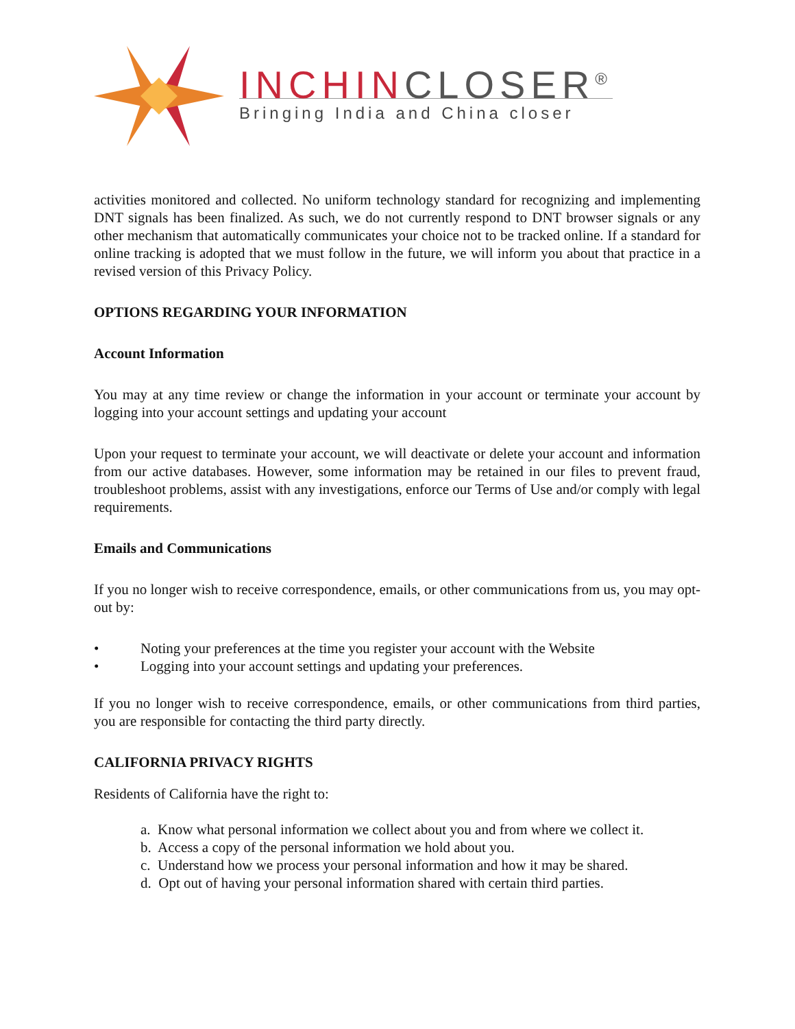INCHINCLOSER<sup>®</sup>
Bringing India and China closer
activities monitored and collected. No uniform technology standard for recognizing and implementing DNT signals has been finalized. As such, we do not currently respond to DNT browser signals or any other mechanism that automatically communicates your choice not to be tracked online. If a standard for online tracking is adopted that we must follow in the future, we will inform you about that practice in a revised version of this Privacy Policy.
OPTIONS REGARDING YOUR INFORMATION
Account Information
You may at any time review or change the information in your account or terminate your account by logging into your account settings and updating your account
Upon your request to terminate your account, we will deactivate or delete your account and information from our active databases. However, some information may be retained in our files to prevent fraud, troubleshoot problems, assist with any investigations, enforce our Terms of Use and/or comply with legal requirements.
Emails and Communications
If you no longer wish to receive correspondence, emails, or other communications from us, you may opt-out by:
• Noting your preferences at the time you register your account with the Website
• Logging into your account settings and updating your preferences.
If you no longer wish to receive correspondence, emails, or other communications from third parties, you are responsible for contacting the third party directly.
CALIFORNIA PRIVACY RIGHTS
Residents of California have the right to:
a. Know what personal information we collect about you and from where we collect it.
b. Access a copy of the personal information we hold about you.
c. Understand how we process your personal information and how it may be shared.
d. Opt out of having your personal information shared with certain third parties.